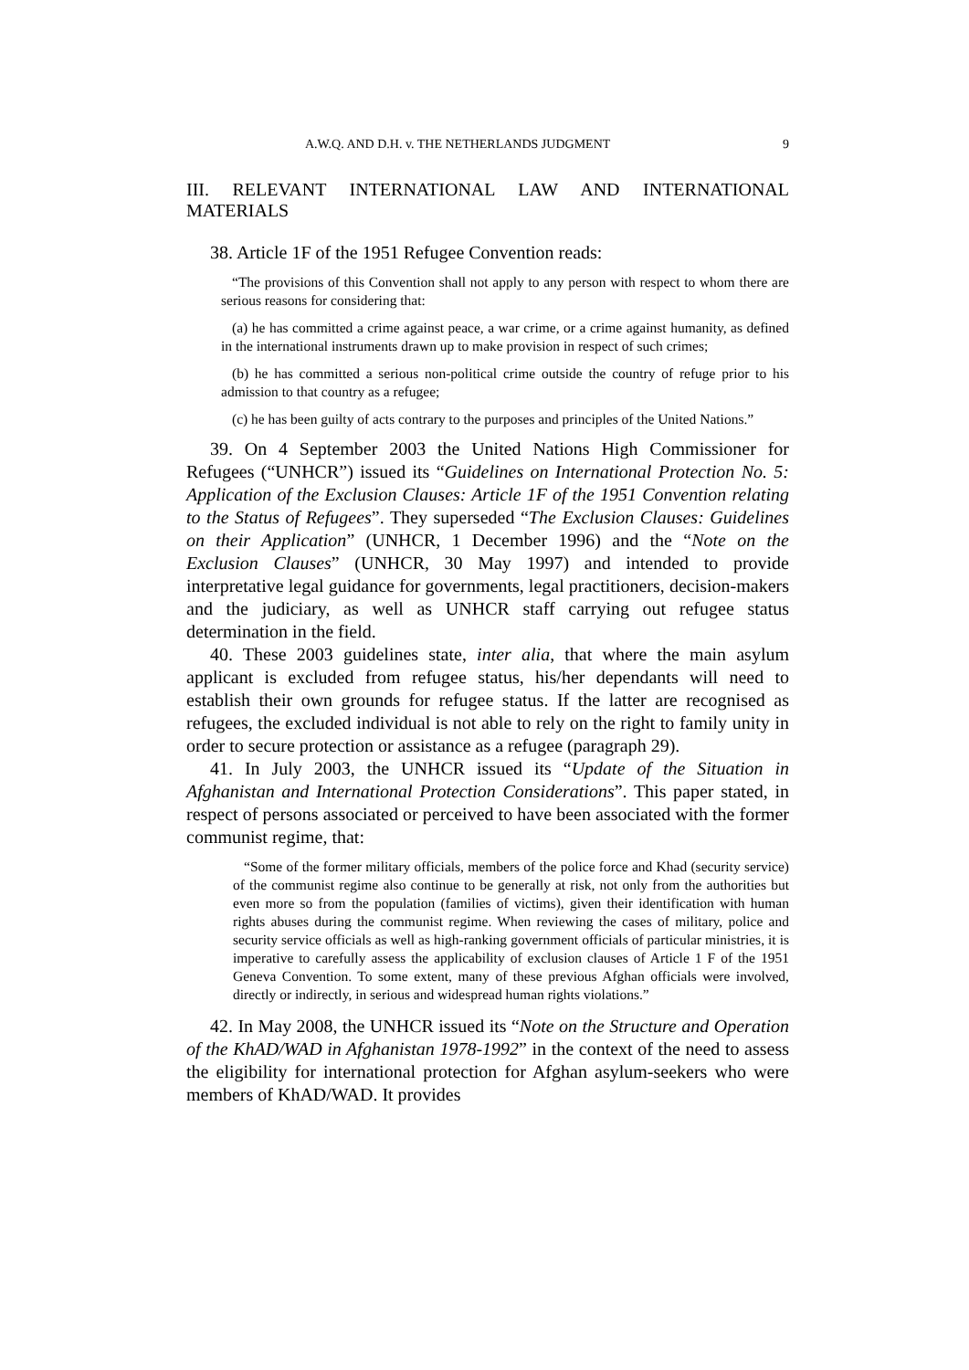A.W.Q. AND D.H. v. THE NETHERLANDS JUDGMENT 9
III. RELEVANT INTERNATIONAL LAW AND INTERNATIONAL
MATERIALS
38. Article 1F of the 1951 Refugee Convention reads:
“The provisions of this Convention shall not apply to any person with respect to whom there are serious reasons for considering that:
(a) he has committed a crime against peace, a war crime, or a crime against humanity, as defined in the international instruments drawn up to make provision in respect of such crimes;
(b) he has committed a serious non-political crime outside the country of refuge prior to his admission to that country as a refugee;
(c) he has been guilty of acts contrary to the purposes and principles of the United Nations.”
39. On 4 September 2003 the United Nations High Commissioner for Refugees (“UNHCR”) issued its “Guidelines on International Protection No. 5: Application of the Exclusion Clauses: Article 1F of the 1951 Convention relating to the Status of Refugees”. They superseded “The Exclusion Clauses: Guidelines on their Application” (UNHCR, 1 December 1996) and the “Note on the Exclusion Clauses” (UNHCR, 30 May 1997) and intended to provide interpretative legal guidance for governments, legal practitioners, decision-makers and the judiciary, as well as UNHCR staff carrying out refugee status determination in the field.
40. These 2003 guidelines state, inter alia, that where the main asylum applicant is excluded from refugee status, his/her dependants will need to establish their own grounds for refugee status. If the latter are recognised as refugees, the excluded individual is not able to rely on the right to family unity in order to secure protection or assistance as a refugee (paragraph 29).
41. In July 2003, the UNHCR issued its “Update of the Situation in Afghanistan and International Protection Considerations”. This paper stated, in respect of persons associated or perceived to have been associated with the former communist regime, that:
“Some of the former military officials, members of the police force and Khad (security service) of the communist regime also continue to be generally at risk, not only from the authorities but even more so from the population (families of victims), given their identification with human rights abuses during the communist regime. When reviewing the cases of military, police and security service officials as well as high-ranking government officials of particular ministries, it is imperative to carefully assess the applicability of exclusion clauses of Article 1 F of the 1951 Geneva Convention. To some extent, many of these previous Afghan officials were involved, directly or indirectly, in serious and widespread human rights violations.”
42. In May 2008, the UNHCR issued its “Note on the Structure and Operation of the KhAD/WAD in Afghanistan 1978-1992” in the context of the need to assess the eligibility for international protection for Afghan asylum-seekers who were members of KhAD/WAD. It provides